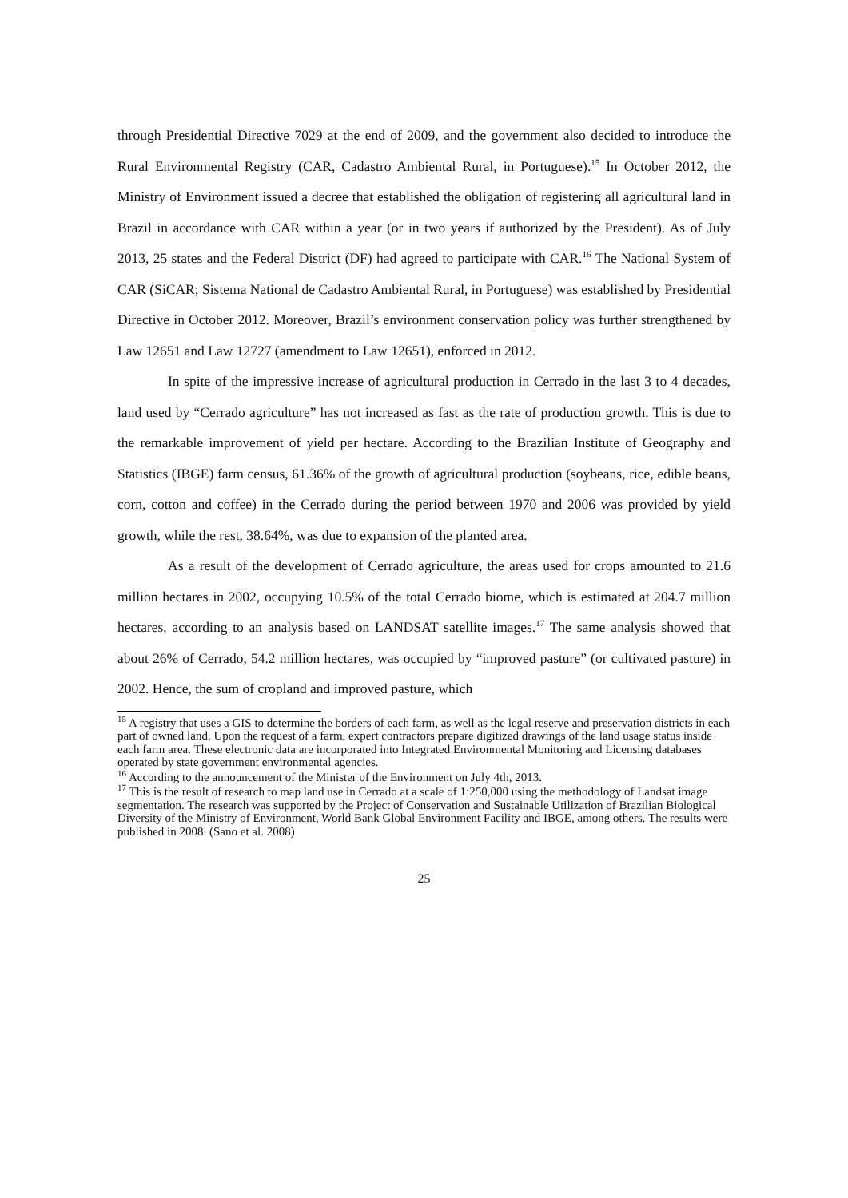through Presidential Directive 7029 at the end of 2009, and the government also decided to introduce the Rural Environmental Registry (CAR, Cadastro Ambiental Rural, in Portuguese).<sup>15</sup> In October 2012, the Ministry of Environment issued a decree that established the obligation of registering all agricultural land in Brazil in accordance with CAR within a year (or in two years if authorized by the President). As of July 2013, 25 states and the Federal District (DF) had agreed to participate with CAR.<sup>16</sup> The National System of CAR (SiCAR; Sistema National de Cadastro Ambiental Rural, in Portuguese) was established by Presidential Directive in October 2012. Moreover, Brazil’s environment conservation policy was further strengthened by Law 12651 and Law 12727 (amendment to Law 12651), enforced in 2012.
In spite of the impressive increase of agricultural production in Cerrado in the last 3 to 4 decades, land used by “Cerrado agriculture” has not increased as fast as the rate of production growth. This is due to the remarkable improvement of yield per hectare. According to the Brazilian Institute of Geography and Statistics (IBGE) farm census, 61.36% of the growth of agricultural production (soybeans, rice, edible beans, corn, cotton and coffee) in the Cerrado during the period between 1970 and 2006 was provided by yield growth, while the rest, 38.64%, was due to expansion of the planted area.
As a result of the development of Cerrado agriculture, the areas used for crops amounted to 21.6 million hectares in 2002, occupying 10.5% of the total Cerrado biome, which is estimated at 204.7 million hectares, according to an analysis based on LANDSAT satellite images.<sup>17</sup> The same analysis showed that about 26% of Cerrado, 54.2 million hectares, was occupied by “improved pasture” (or cultivated pasture) in 2002. Hence, the sum of cropland and improved pasture, which
<sup>15</sup> A registry that uses a GIS to determine the borders of each farm, as well as the legal reserve and preservation districts in each part of owned land. Upon the request of a farm, expert contractors prepare digitized drawings of the land usage status inside each farm area. These electronic data are incorporated into Integrated Environmental Monitoring and Licensing databases operated by state government environmental agencies.
<sup>16</sup> According to the announcement of the Minister of the Environment on July 4th, 2013.
<sup>17</sup> This is the result of research to map land use in Cerrado at a scale of 1:250,000 using the methodology of Landsat image segmentation. The research was supported by the Project of Conservation and Sustainable Utilization of Brazilian Biological Diversity of the Ministry of Environment, World Bank Global Environment Facility and IBGE, among others. The results were published in 2008. (Sano et al. 2008)
25